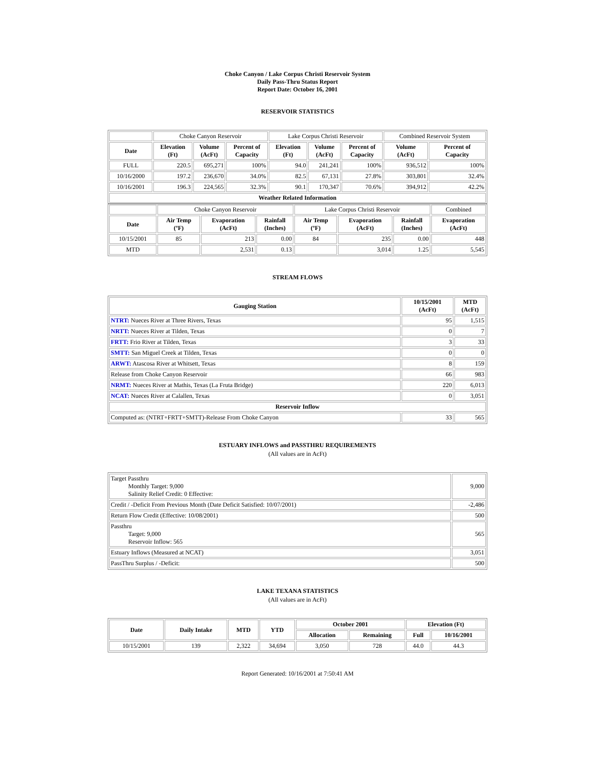Choke Canyon / Lake Corpus Christi Reservoir System
Daily Pass-Thru Status Report
Report Date: October 16, 2001
RESERVOIR STATISTICS
| | Choke Canyon Reservoir | | | Lake Corpus Christi Reservoir | | | Combined Reservoir System | |
| Date | Elevation (Ft) | Volume (AcFt) | Percent of Capacity | Elevation (Ft) | Volume (AcFt) | Percent of Capacity | Volume (AcFt) | Percent of Capacity |
| FULL | 220.5 | 695,271 | 100% | 94.0 | 241,241 | 100% | 936,512 | 100% |
| 10/16/2000 | 197.2 | 236,670 | 34.0% | 82.5 | 67,131 | 27.8% | 303,801 | 32.4% |
| 10/16/2001 | 196.3 | 224,565 | 32.3% | 90.1 | 170,347 | 70.6% | 394,912 | 42.2% |
| Weather Related Information | | | | | | | | |
| | Choke Canyon Reservoir | | | Lake Corpus Christi Reservoir | | | Combined |
| Date | Air Temp (ºF) | Evaporation (AcFt) | Rainfall (Inches) | Air Temp (ºF) | Evaporation (AcFt) | Rainfall (Inches) | Evaporation (AcFt) |
| 10/15/2001 | 85 | 213 | 0.00 | 84 | 235 | 0.00 | 448 |
| MTD | | 2,531 | 0.13 | | 3,014 | 1.25 | 5,545 |
STREAM FLOWS
| Gauging Station | 10/15/2001 (AcFt) | MTD (AcFt) |
| --- | --- | --- |
| NTRT: Nueces River at Three Rivers, Texas | 95 | 1,515 |
| NRTT: Nueces River at Tilden, Texas | 0 | 7 |
| FRTT: Frio River at Tilden, Texas | 3 | 33 |
| SMTT: San Miguel Creek at Tilden, Texas | 0 | 0 |
| ARWT: Atascosa River at Whitsett, Texas | 8 | 159 |
| Release from Choke Canyon Reservoir | 66 | 983 |
| NRMT: Nueces River at Mathis, Texas (La Fruta Bridge) | 220 | 6,013 |
| NCAT: Nueces River at Calallen, Texas | 0 | 3,051 |
| Reservoir Inflow | | |
| Computed as: (NTRT+FRTT+SMTT)-Release From Choke Canyon | 33 | 565 |
ESTUARY INFLOWS and PASSTHRU REQUIREMENTS
(All values are in AcFt)
| Target Passthru Monthly Target: 9,000 Salinity Relief Credit: 0 Effective: | 9,000 |
| Credit / -Deficit From Previous Month (Date Deficit Satisfied: 10/07/2001) | -2,486 |
| Return Flow Credit (Effective: 10/08/2001) | 500 |
| Passthru Target: 9,000 Reservoir Inflow: 565 | 565 |
| Estuary Inflows (Measured at NCAT) | 3,051 |
| PassThru Surplus / -Deficit: | 500 |
LAKE TEXANA STATISTICS
(All values are in AcFt)
| Date | Daily Intake | MTD | YTD | October 2001 | | Elevation (Ft) | |
| --- | --- | --- | --- | --- | --- | --- | --- |
| | | | | Allocation | Remaining | Full | 10/16/2001 |
| 10/15/2001 | 139 | 2,322 | 34,694 | 3,050 | 728 | 44.0 | 44.3 |
Report Generated: 10/16/2001 at 7:50:41 AM